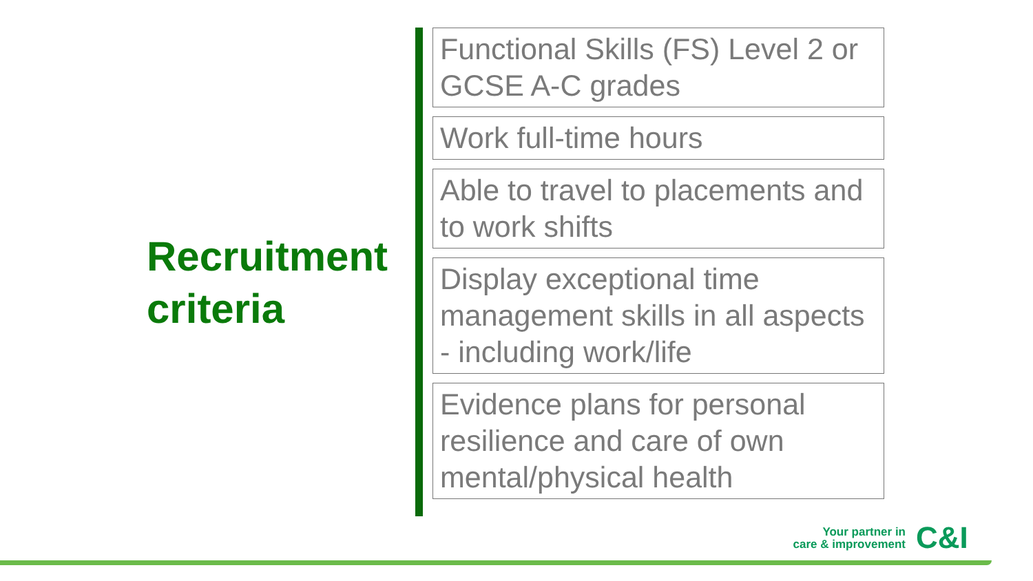Recruitment
criteria
Functional Skills (FS) Level 2 or GCSE A-C grades
Work full-time hours
Able to travel to placements and to work shifts
Display exceptional time management skills in all aspects - including work/life
Evidence plans for personal resilience and care of own mental/physical health
Your partner in
care & improvement
C&I